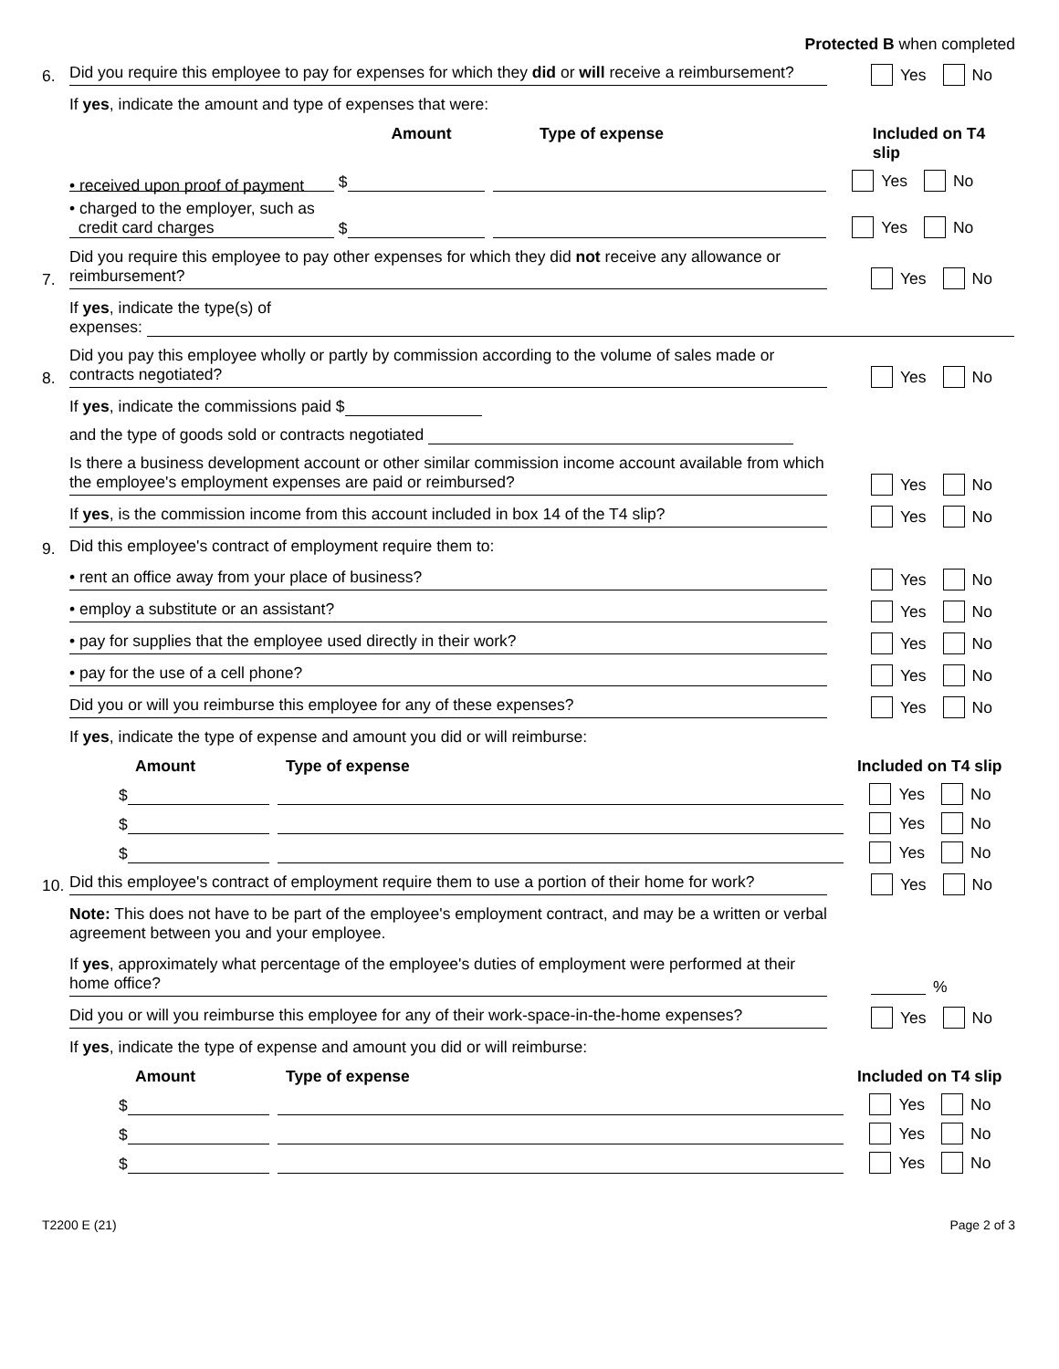Protected B when completed
6.
Did you require this employee to pay for expenses for which they did or will receive a reimbursement?
Yes No
If yes, indicate the amount and type of expenses that were:
Amount Type of expense Included on T4 slip
• received upon proof of payment $
Yes No
• charged to the employer, such as
credit card charges $
Yes No
7.
Did you require this employee to pay other expenses for which they did not receive any allowance or reimbursement?
Yes No
If yes, indicate the type(s) of
expenses:
8.
Did you pay this employee wholly or partly by commission according to the volume of sales made or contracts negotiated?
Yes No
If yes, indicate the commissions paid $
and the type of goods sold or contracts negotiated
Is there a business development account or other similar commission income account available from which the employee's employment expenses are paid or reimbursed?
Yes No
If yes, is the commission income from this account included in box 14 of the T4 slip?
Yes No
9.
Did this employee's contract of employment require them to:
• rent an office away from your place of business?
Yes No
• employ a substitute or an assistant?
Yes No
• pay for supplies that the employee used directly in their work?
Yes No
• pay for the use of a cell phone?
Yes No
Did you or will you reimburse this employee for any of these expenses?
Yes No
If yes, indicate the type of expense and amount you did or will reimburse:
Amount Type of expense Included on T4 slip
$
Yes No
$
Yes No
$
Yes No
10.
Did this employee's contract of employment require them to use a portion of their home for work?
Yes No
Note: This does not have to be part of the employee's employment contract, and may be a written or verbal agreement between you and your employee.
If yes, approximately what percentage of the employee's duties of employment were performed at their home office?
%
Did you or will you reimburse this employee for any of their work-space-in-the-home expenses?
Yes No
If yes, indicate the type of expense and amount you did or will reimburse:
Amount Type of expense Included on T4 slip
$
Yes No
$
Yes No
$
Yes No
T2200 E (21) Page 2 of 3